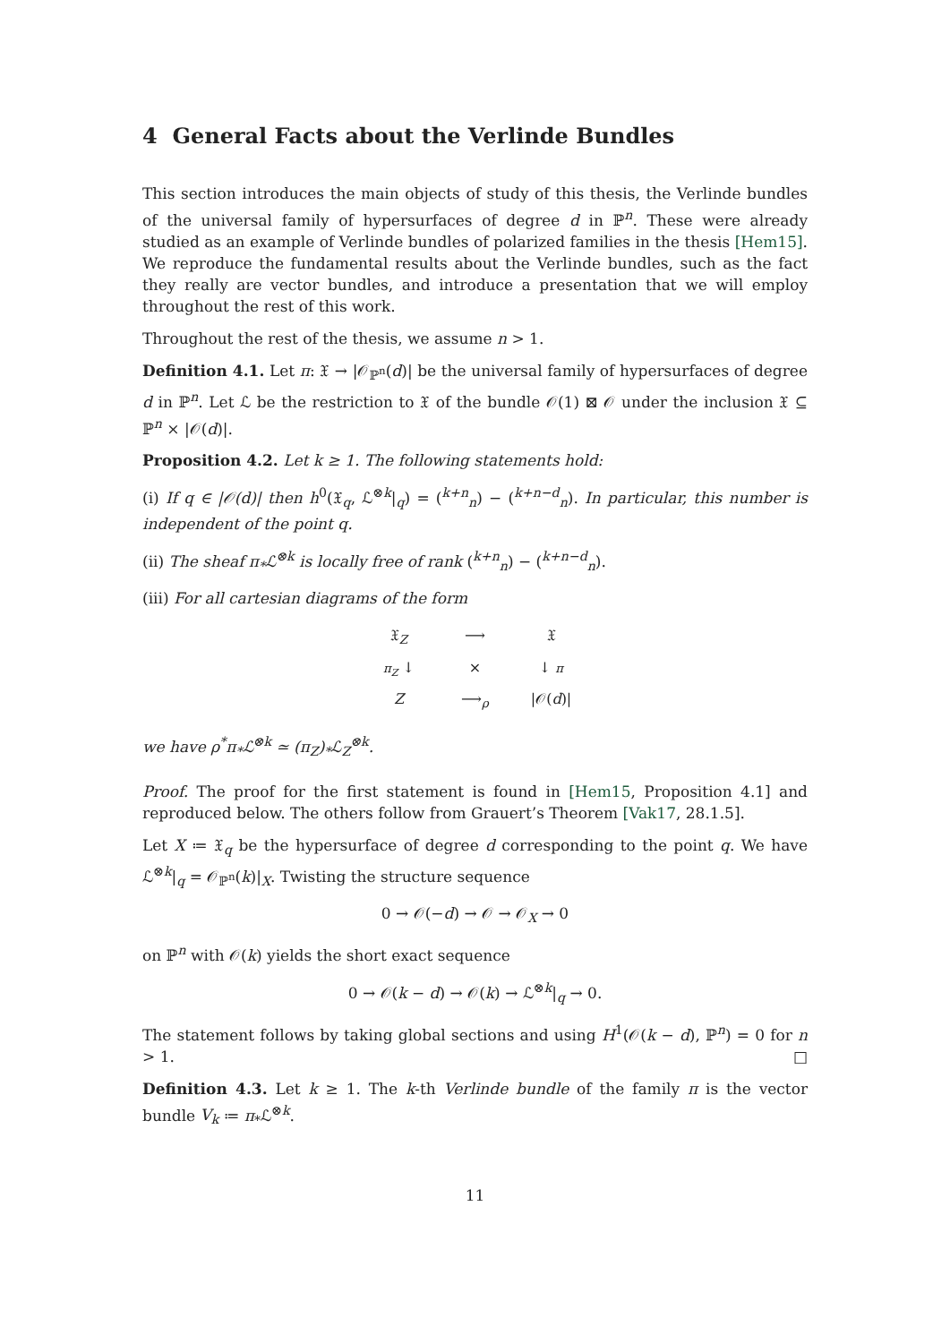4 General Facts about the Verlinde Bundles
This section introduces the main objects of study of this thesis, the Verlinde bundles of the universal family of hypersurfaces of degree d in ℙ<sup>n</sup>. These were already studied as an example of Verlinde bundles of polarized families in the thesis [Hem15]. We reproduce the fundamental results about the Verlinde bundles, such as the fact they really are vector bundles, and introduce a presentation that we will employ throughout the rest of this work.
Throughout the rest of the thesis, we assume n > 1.
Definition 4.1. Let π: 𝔛 → |𝒪<sub>ℙ<sup>n</sup></sub>(d)| be the universal family of hypersurfaces of degree d in ℙ<sup>n</sup>. Let ℒ be the restriction to 𝔛 of the bundle 𝒪(1) ⊠ 𝒪 under the inclusion 𝔛 ⊆ ℙ<sup>n</sup> × |𝒪(d)|.
Proposition 4.2. Let k ≥ 1. The following statements hold:
(i) If q ∈ |𝒪(d)| then h<sup>0</sup>(𝔛<sub>q</sub>, ℒ<sup>⊗k</sup>|<sub>q</sub>) = (<sup>k+n</sup><sub>n</sub>) − (<sup>k+n−d</sup><sub>n</sub>). In particular, this number is independent of the point q.
(ii) The sheaf π<sub>*</sub>ℒ<sup>⊗k</sup> is locally free of rank (<sup>k+n</sup><sub>n</sub>) − (<sup>k+n−d</sup><sub>n</sub>).
(iii) For all cartesian diagrams of the form
𝔛<sub>Z</sub> ⟶ 𝔛 π<sub>Z</sub> ↓ × ↓ π Z ⟶<sub>ρ</sub> |𝒪(d)|
we have ρ<sup>*</sup>π<sub>*</sub>ℒ<sup>⊗k</sup> ≃ (π<sub>Z</sub>)<sub>*</sub>ℒ<sub>Z</sub><sup>⊗k</sup>.
Proof. The proof for the first statement is found in [Hem15, Proposition 4.1] and reproduced below. The others follow from Grauert’s Theorem [Vak17, 28.1.5].
Let X ≔ 𝔛<sub>q</sub> be the hypersurface of degree d corresponding to the point q. We have ℒ<sup>⊗k</sup>|<sub>q</sub> = 𝒪<sub>ℙ<sup>n</sup></sub>(k)|<sub>X</sub>. Twisting the structure sequence
0 → 𝒪(−d) → 𝒪 → 𝒪<sub>X</sub> → 0
on ℙ<sup>n</sup> with 𝒪(k) yields the short exact sequence
0 → 𝒪(k − d) → 𝒪(k) → ℒ<sup>⊗k</sup>|<sub>q</sub> → 0.
The statement follows by taking global sections and using H<sup>1</sup>(𝒪(k − d), ℙ<sup>n</sup>) = 0 for n > 1. □
Definition 4.3. Let k ≥ 1. The k-th Verlinde bundle of the family π is the vector bundle V<sub>k</sub> ≔ π<sub>*</sub>ℒ<sup>⊗k</sup>.
11